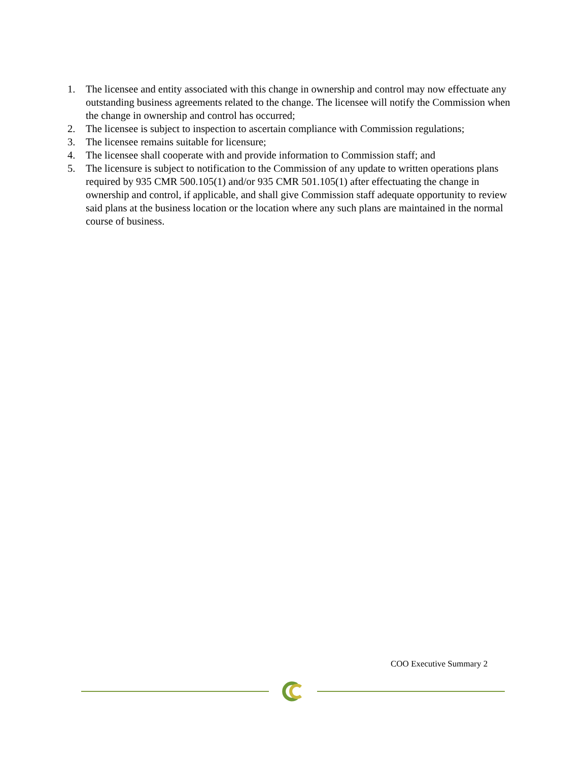1. The licensee and entity associated with this change in ownership and control may now effectuate any outstanding business agreements related to the change. The licensee will notify the Commission when the change in ownership and control has occurred;
2. The licensee is subject to inspection to ascertain compliance with Commission regulations;
3. The licensee remains suitable for licensure;
4. The licensee shall cooperate with and provide information to Commission staff; and
5. The licensure is subject to notification to the Commission of any update to written operations plans required by 935 CMR 500.105(1) and/or 935 CMR 501.105(1) after effectuating the change in ownership and control, if applicable, and shall give Commission staff adequate opportunity to review said plans at the business location or the location where any such plans are maintained in the normal course of business.
COO Executive Summary 2